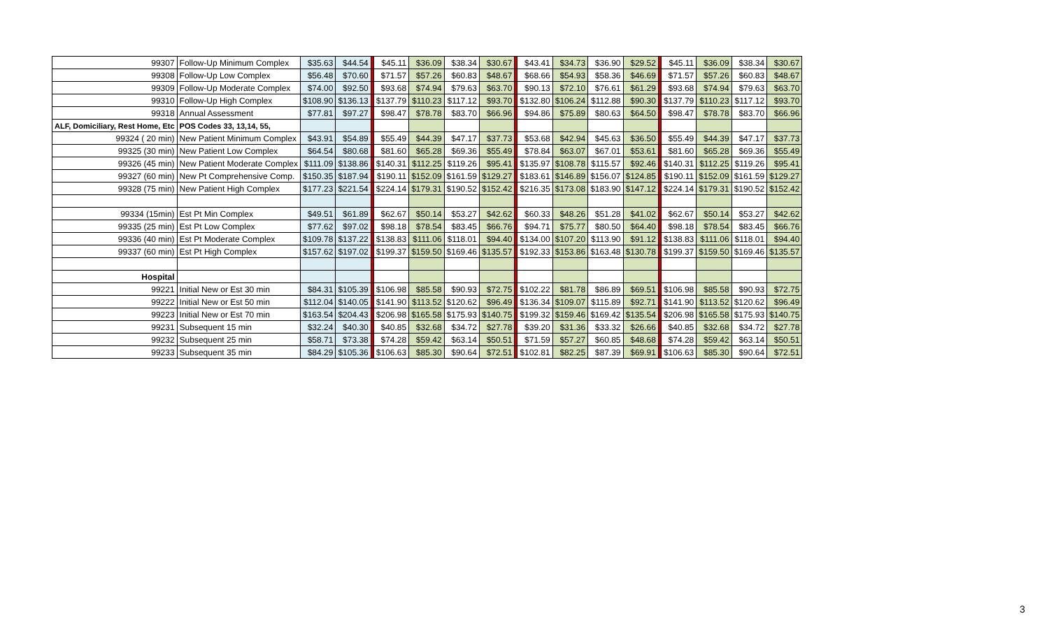| 99307 | Follow-Up Minimum Complex | $35.63 | $44.54 | | $45.11 | $36.09 | $38.34 | $30.67 | | $43.41 | $34.73 | $36.90 | $29.52 | | $45.11 | $36.09 | $38.34 | $30.67 |
| 99308 | Follow-Up Low Complex | $56.48 | $70.60 | | $71.57 | $57.26 | $60.83 | $48.67 | | $68.66 | $54.93 | $58.36 | $46.69 | | $71.57 | $57.26 | $60.83 | $48.67 |
| 99309 | Follow-Up Moderate Complex | $74.00 | $92.50 | | $93.68 | $74.94 | $79.63 | $63.70 | | $90.13 | $72.10 | $76.61 | $61.29 | | $93.68 | $74.94 | $79.63 | $63.70 |
| 99310 | Follow-Up High Complex | $108.90 | $136.13 | | $137.79 | $110.23 | $117.12 | $93.70 | | $132.80 | $106.24 | $112.88 | $90.30 | | $137.79 | $110.23 | $117.12 | $93.70 |
| 99318 | Annual Assessment | $77.81 | $97.27 | | $98.47 | $78.78 | $83.70 | $66.96 | | $94.86 | $75.89 | $80.63 | $64.50 | | $98.47 | $78.78 | $83.70 | $66.96 |
| ALF, Domiciliary, Rest Home, Etc | POS Codes 33, 13,14, 55, | | | | | | | | | | | | | | | | | |
| 99324 ( 20 min) | New Patient Minimum Complex | $43.91 | $54.89 | | $55.49 | $44.39 | $47.17 | $37.73 | | $53.68 | $42.94 | $45.63 | $36.50 | | $55.49 | $44.39 | $47.17 | $37.73 |
| 99325 (30 min) | New Patient Low Complex | $64.54 | $80.68 | | $81.60 | $65.28 | $69.36 | $55.49 | | $78.84 | $63.07 | $67.01 | $53.61 | | $81.60 | $65.28 | $69.36 | $55.49 |
| 99326 (45 min) | New Patient Moderate Complex | $111.09 | $138.86 | | $140.31 | $112.25 | $119.26 | $95.41 | | $135.97 | $108.78 | $115.57 | $92.46 | | $140.31 | $112.25 | $119.26 | $95.41 |
| 99327 (60 min) | New Pt Comprehensive Comp. | $150.35 | $187.94 | | $190.11 | $152.09 | $161.59 | $129.27 | | $183.61 | $146.89 | $156.07 | $124.85 | | $190.11 | $152.09 | $161.59 | $129.27 |
| 99328 (75 min) | New Patient High Complex | $177.23 | $221.54 | | $224.14 | $179.31 | $190.52 | $152.42 | | $216.35 | $173.08 | $183.90 | $147.12 | | $224.14 | $179.31 | $190.52 | $152.42 |
| 99334 (15min) | Est Pt Min Complex | $49.51 | $61.89 | | $62.67 | $50.14 | $53.27 | $42.62 | | $60.33 | $48.26 | $51.28 | $41.02 | | $62.67 | $50.14 | $53.27 | $42.62 |
| 99335 (25 min) | Est Pt Low Complex | $77.62 | $97.02 | | $98.18 | $78.54 | $83.45 | $66.76 | | $94.71 | $75.77 | $80.50 | $64.40 | | $98.18 | $78.54 | $83.45 | $66.76 |
| 99336 (40 min) | Est Pt Moderate Complex | $109.78 | $137.22 | | $138.83 | $111.06 | $118.01 | $94.40 | | $134.00 | $107.20 | $113.90 | $91.12 | | $138.83 | $111.06 | $118.01 | $94.40 |
| 99337 (60 min) | Est Pt High Complex | $157.62 | $197.02 | | $199.37 | $159.50 | $169.46 | $135.57 | | $192.33 | $153.86 | $163.48 | $130.78 | | $199.37 | $159.50 | $169.46 | $135.57 |
| Hospital | | | | | | | | | | | | | | | | | | |
| 99221 | Initial New or Est 30 min | $84.31 | $105.39 | | $106.98 | $85.58 | $90.93 | $72.75 | | $102.22 | $81.78 | $86.89 | $69.51 | | $106.98 | $85.58 | $90.93 | $72.75 |
| 99222 | Initial New or Est 50 min | $112.04 | $140.05 | | $141.90 | $113.52 | $120.62 | $96.49 | | $136.34 | $109.07 | $115.89 | $92.71 | | $141.90 | $113.52 | $120.62 | $96.49 |
| 99223 | Initial New or Est 70 min | $163.54 | $204.43 | | $206.98 | $165.58 | $175.93 | $140.75 | | $199.32 | $159.46 | $169.42 | $135.54 | | $206.98 | $165.58 | $175.93 | $140.75 |
| 99231 | Subsequent 15 min | $32.24 | $40.30 | | $40.85 | $32.68 | $34.72 | $27.78 | | $39.20 | $31.36 | $33.32 | $26.66 | | $40.85 | $32.68 | $34.72 | $27.78 |
| 99232 | Subsequent 25 min | $58.71 | $73.38 | | $74.28 | $59.42 | $63.14 | $50.51 | | $71.59 | $57.27 | $60.85 | $48.68 | | $74.28 | $59.42 | $63.14 | $50.51 |
| 99233 | Subsequent 35 min | $84.29 | $105.36 | | $106.63 | $85.30 | $90.64 | $72.51 | | $102.81 | $82.25 | $87.39 | $69.91 | | $106.63 | $85.30 | $90.64 | $72.51 |
3